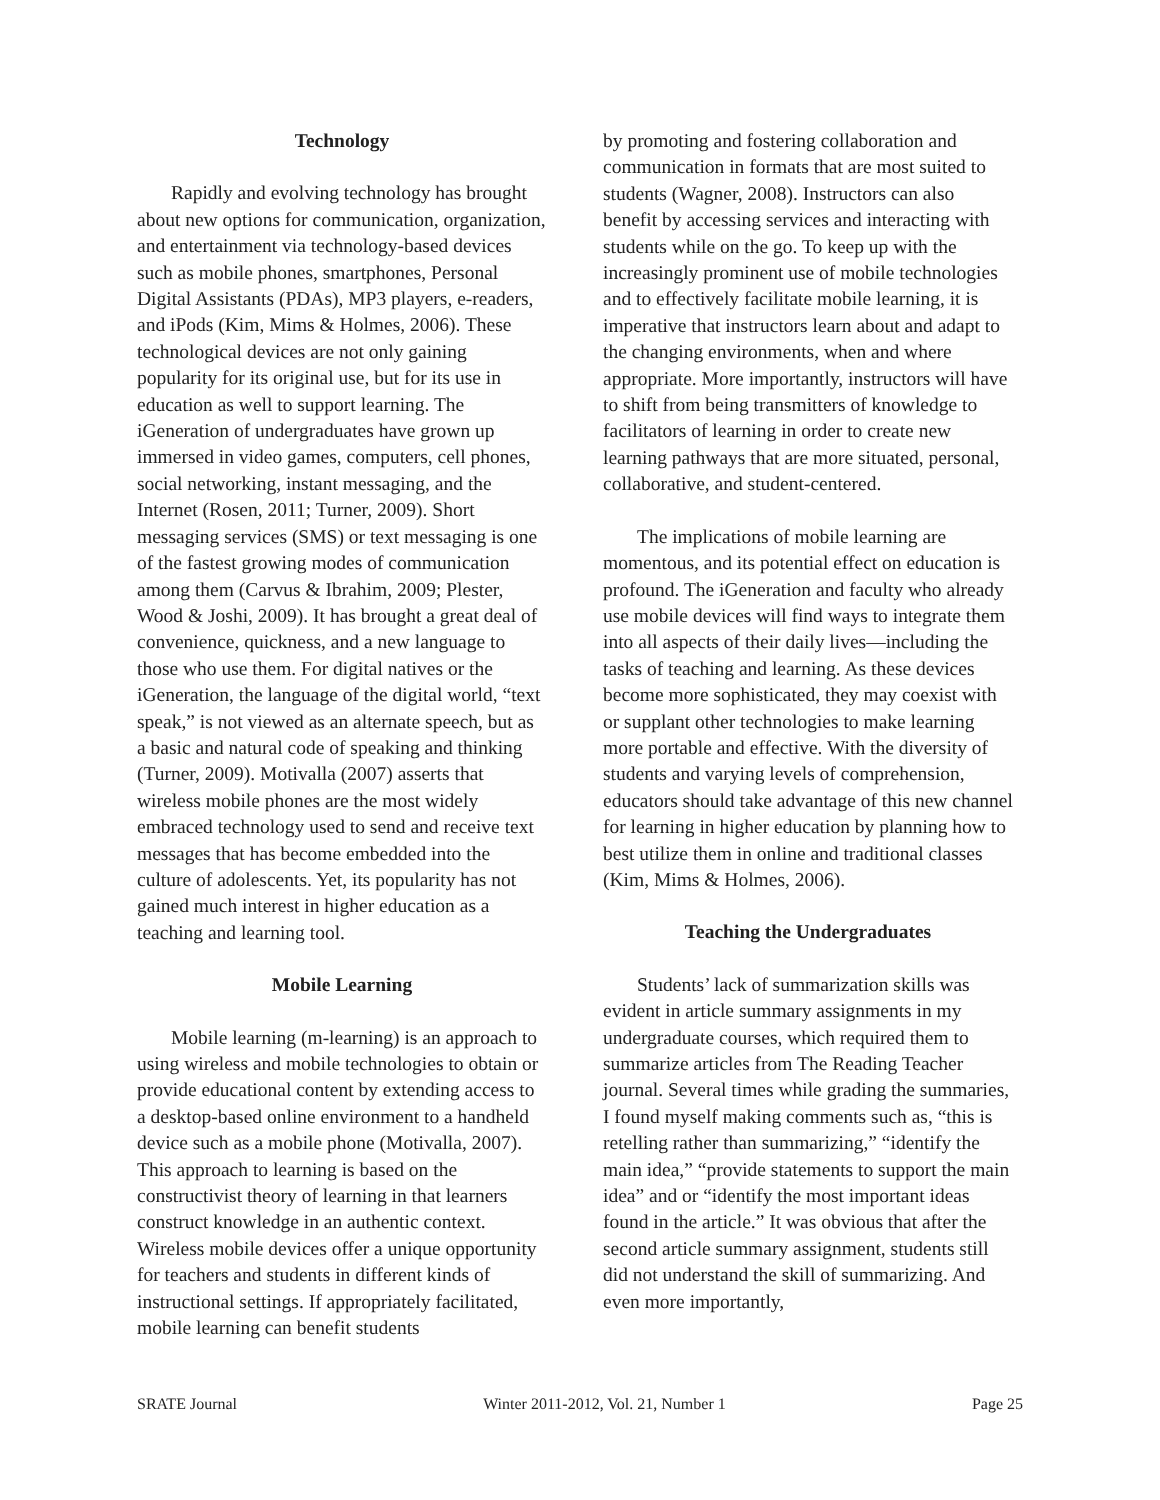Technology
Rapidly and evolving technology has brought about new options for communication, organization, and entertainment via technology-based devices such as mobile phones, smartphones, Personal Digital Assistants (PDAs), MP3 players, e-readers, and iPods (Kim, Mims & Holmes, 2006). These technological devices are not only gaining popularity for its original use, but for its use in education as well to support learning. The iGeneration of undergraduates have grown up immersed in video games, computers, cell phones, social networking, instant messaging, and the Internet (Rosen, 2011; Turner, 2009). Short messaging services (SMS) or text messaging is one of the fastest growing modes of communication among them (Carvus & Ibrahim, 2009; Plester, Wood & Joshi, 2009). It has brought a great deal of convenience, quickness, and a new language to those who use them. For digital natives or the iGeneration, the language of the digital world, “text speak,” is not viewed as an alternate speech, but as a basic and natural code of speaking and thinking (Turner, 2009). Motivalla (2007) asserts that wireless mobile phones are the most widely embraced technology used to send and receive text messages that has become embedded into the culture of adolescents. Yet, its popularity has not gained much interest in higher education as a teaching and learning tool.
Mobile Learning
Mobile learning (m-learning) is an approach to using wireless and mobile technologies to obtain or provide educational content by extending access to a desktop-based online environment to a handheld device such as a mobile phone (Motivalla, 2007). This approach to learning is based on the constructivist theory of learning in that learners construct knowledge in an authentic context. Wireless mobile devices offer a unique opportunity for teachers and students in different kinds of instructional settings. If appropriately facilitated, mobile learning can benefit students
by promoting and fostering collaboration and communication in formats that are most suited to students (Wagner, 2008). Instructors can also benefit by accessing services and interacting with students while on the go. To keep up with the increasingly prominent use of mobile technologies and to effectively facilitate mobile learning, it is imperative that instructors learn about and adapt to the changing environments, when and where appropriate. More importantly, instructors will have to shift from being transmitters of knowledge to facilitators of learning in order to create new learning pathways that are more situated, personal, collaborative, and student-centered.
The implications of mobile learning are momentous, and its potential effect on education is profound. The iGeneration and faculty who already use mobile devices will find ways to integrate them into all aspects of their daily lives—including the tasks of teaching and learning. As these devices become more sophisticated, they may coexist with or supplant other technologies to make learning more portable and effective. With the diversity of students and varying levels of comprehension, educators should take advantage of this new channel for learning in higher education by planning how to best utilize them in online and traditional classes (Kim, Mims & Holmes, 2006).
Teaching the Undergraduates
Students’ lack of summarization skills was evident in article summary assignments in my undergraduate courses, which required them to summarize articles from The Reading Teacher journal. Several times while grading the summaries, I found myself making comments such as, “this is retelling rather than summarizing,” “identify the main idea,” “provide statements to support the main idea” and or “identify the most important ideas found in the article.” It was obvious that after the second article summary assignment, students still did not understand the skill of summarizing. And even more importantly,
SRATE Journal Winter 2011-2012, Vol. 21, Number 1 Page 25